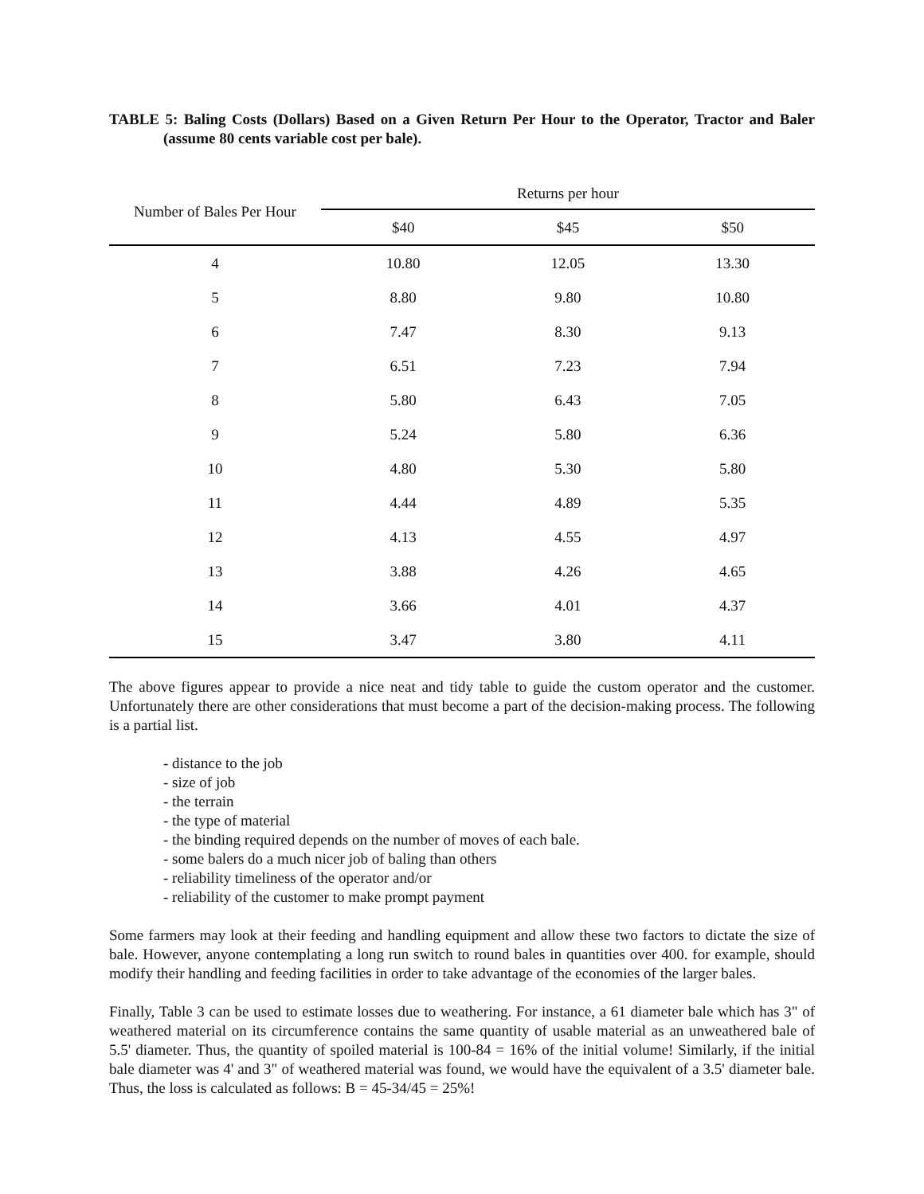TABLE 5: Baling Costs (Dollars) Based on a Given Return Per Hour to the Operator, Tractor and Baler (assume 80 cents variable cost per bale).
| Number of Bales Per Hour | Returns per hour | | |
| --- | --- | --- | --- |
| | $40 | $45 | $50 |
| 4 | 10.80 | 12.05 | 13.30 |
| 5 | 8.80 | 9.80 | 10.80 |
| 6 | 7.47 | 8.30 | 9.13 |
| 7 | 6.51 | 7.23 | 7.94 |
| 8 | 5.80 | 6.43 | 7.05 |
| 9 | 5.24 | 5.80 | 6.36 |
| 10 | 4.80 | 5.30 | 5.80 |
| 11 | 4.44 | 4.89 | 5.35 |
| 12 | 4.13 | 4.55 | 4.97 |
| 13 | 3.88 | 4.26 | 4.65 |
| 14 | 3.66 | 4.01 | 4.37 |
| 15 | 3.47 | 3.80 | 4.11 |
The above figures appear to provide a nice neat and tidy table to guide the custom operator and the customer. Unfortunately there are other considerations that must become a part of the decision-making process. The following is a partial list.
- distance to the job
- size of job
- the terrain
- the type of material
- the binding required depends on the number of moves of each bale.
- some balers do a much nicer job of baling than others
- reliability timeliness of the operator and/or
- reliability of the customer to make prompt payment
Some farmers may look at their feeding and handling equipment and allow these two factors to dictate the size of bale. However, anyone contemplating a long run switch to round bales in quantities over 400. for example, should modify their handling and feeding facilities in order to take advantage of the economies of the larger bales.
Finally, Table 3 can be used to estimate losses due to weathering. For instance, a 61 diameter bale which has 3" of weathered material on its circumference contains the same quantity of usable material as an unweathered bale of 5.5' diameter. Thus, the quantity of spoiled material is 100-84 = 16% of the initial volume! Similarly, if the initial bale diameter was 4' and 3" of weathered material was found, we would have the equivalent of a 3.5' diameter bale. Thus, the loss is calculated as follows: B = 45-34/45 = 25%!